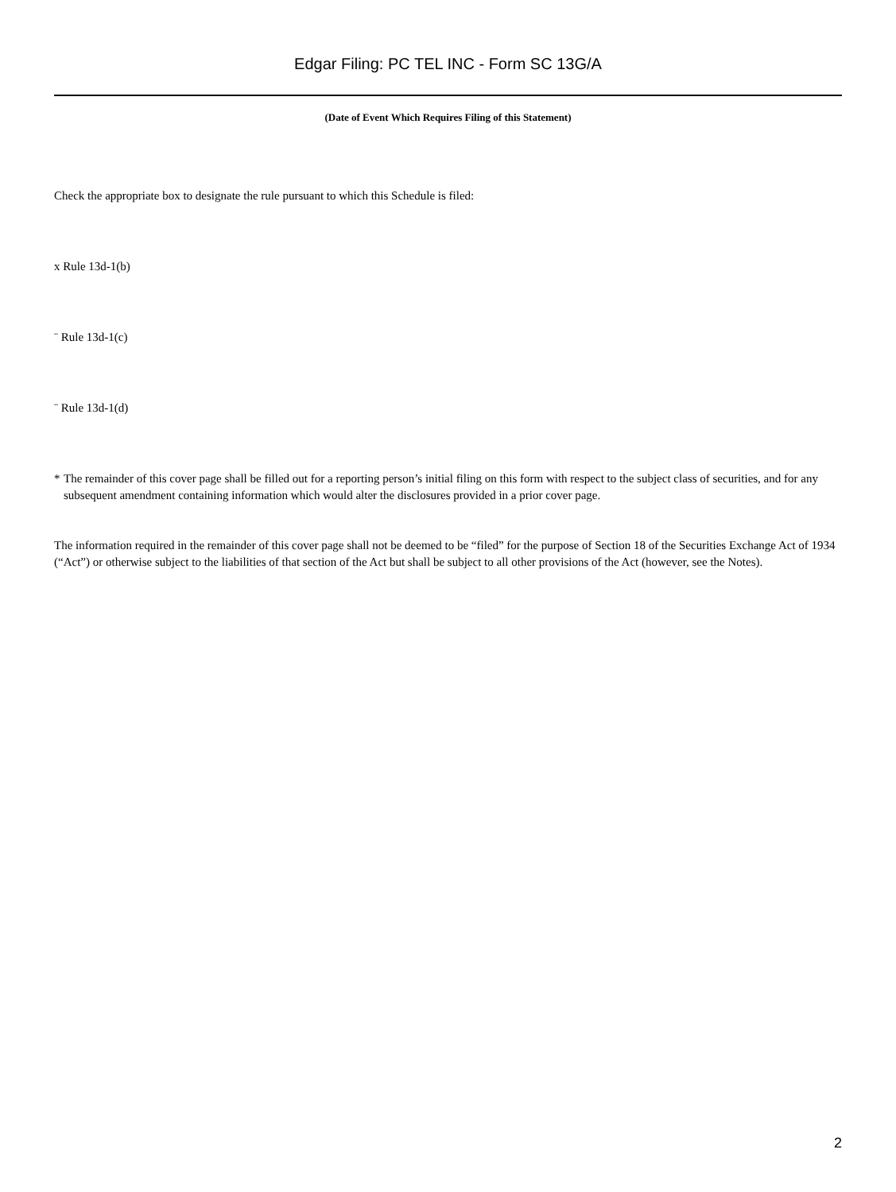Edgar Filing: PC TEL INC - Form SC 13G/A
(Date of Event Which Requires Filing of this Statement)
Check the appropriate box to designate the rule pursuant to which this Schedule is filed:
x Rule 13d-1(b)
¨ Rule 13d-1(c)
¨ Rule 13d-1(d)
* The remainder of this cover page shall be filled out for a reporting person’s initial filing on this form with respect to the subject class of securities, and for any subsequent amendment containing information which would alter the disclosures provided in a prior cover page.
The information required in the remainder of this cover page shall not be deemed to be “filed” for the purpose of Section 18 of the Securities Exchange Act of 1934 (“Act”) or otherwise subject to the liabilities of that section of the Act but shall be subject to all other provisions of the Act (however, see the Notes).
2